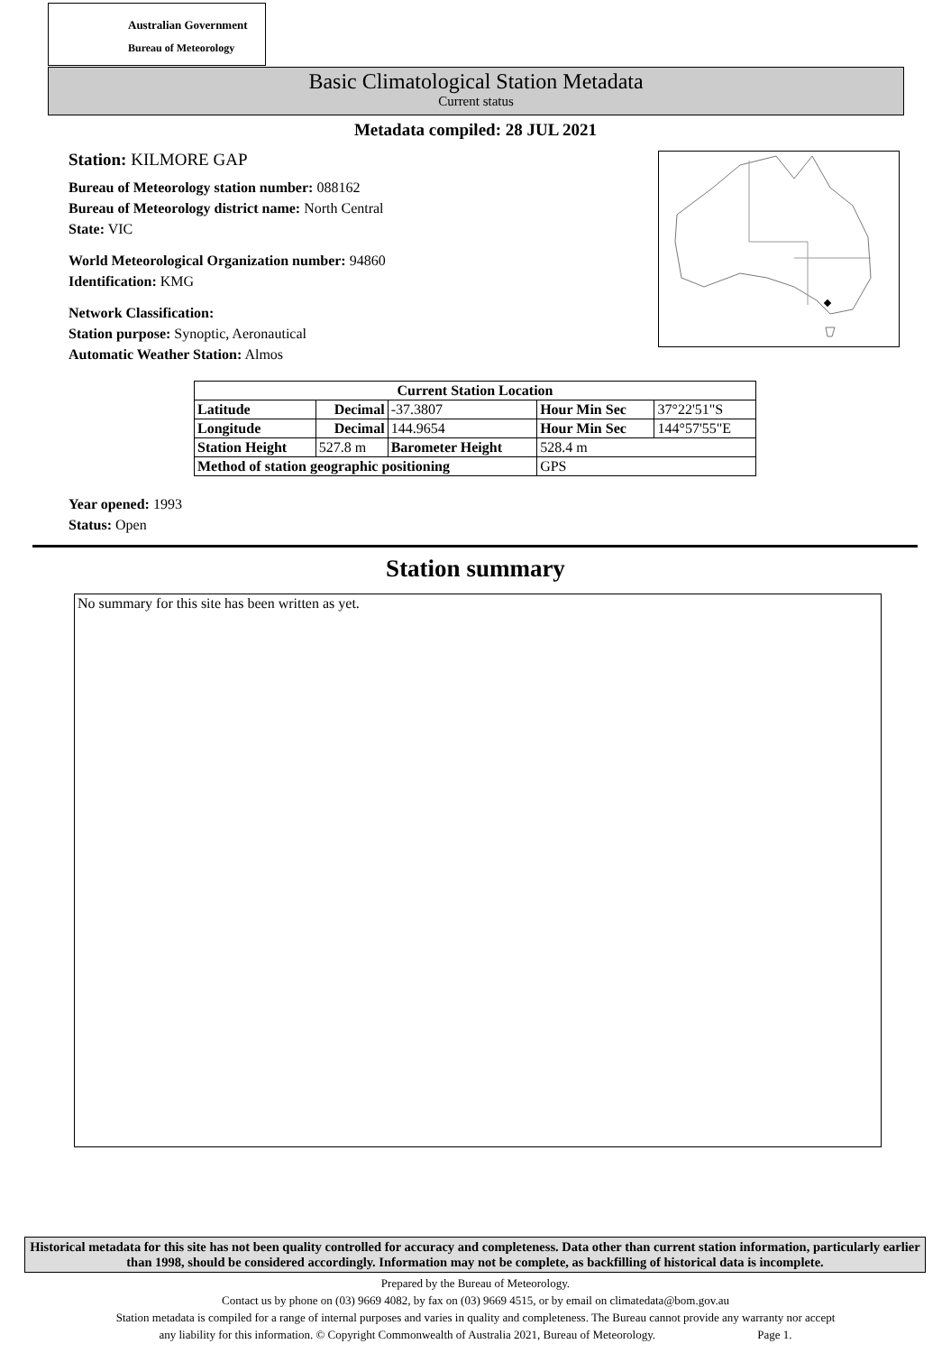Australian Government
Bureau of Meteorology
Basic Climatological Station Metadata
Current status
Metadata compiled: 28 JUL 2021
Station: KILMORE GAP
Bureau of Meteorology station number: 088162
Bureau of Meteorology district name: North Central
State: VIC
World Meteorological Organization number: 94860
Identification: KMG
Network Classification:
Station purpose: Synoptic, Aeronautical
Automatic Weather Station: Almos
| Current Station Location | | | | |
| --- | --- | --- | --- | --- |
| Latitude | Decimal | -37.3807 | Hour Min Sec | 37°22'51"S |
| Longitude | Decimal | 144.9654 | Hour Min Sec | 144°57'55"E |
| Station Height | 527.8 m | Barometer Height | 528.4 m | |
| Method of station geographic positioning | | | GPS | |
Year opened: 1993
Status: Open
Station summary
No summary for this site has been written as yet.
Historical metadata for this site has not been quality controlled for accuracy and completeness. Data other than current station information, particularly earlier than 1998, should be considered accordingly. Information may not be complete, as backfilling of historical data is incomplete.
Prepared by the Bureau of Meteorology.
Contact us by phone on (03) 9669 4082, by fax on (03) 9669 4515, or by email on climatedata@bom.gov.au
Station metadata is compiled for a range of internal purposes and varies in quality and completeness. The Bureau cannot provide any warranty nor accept
any liability for this information. © Copyright Commonwealth of Australia 2021, Bureau of Meteorology. Page 1.